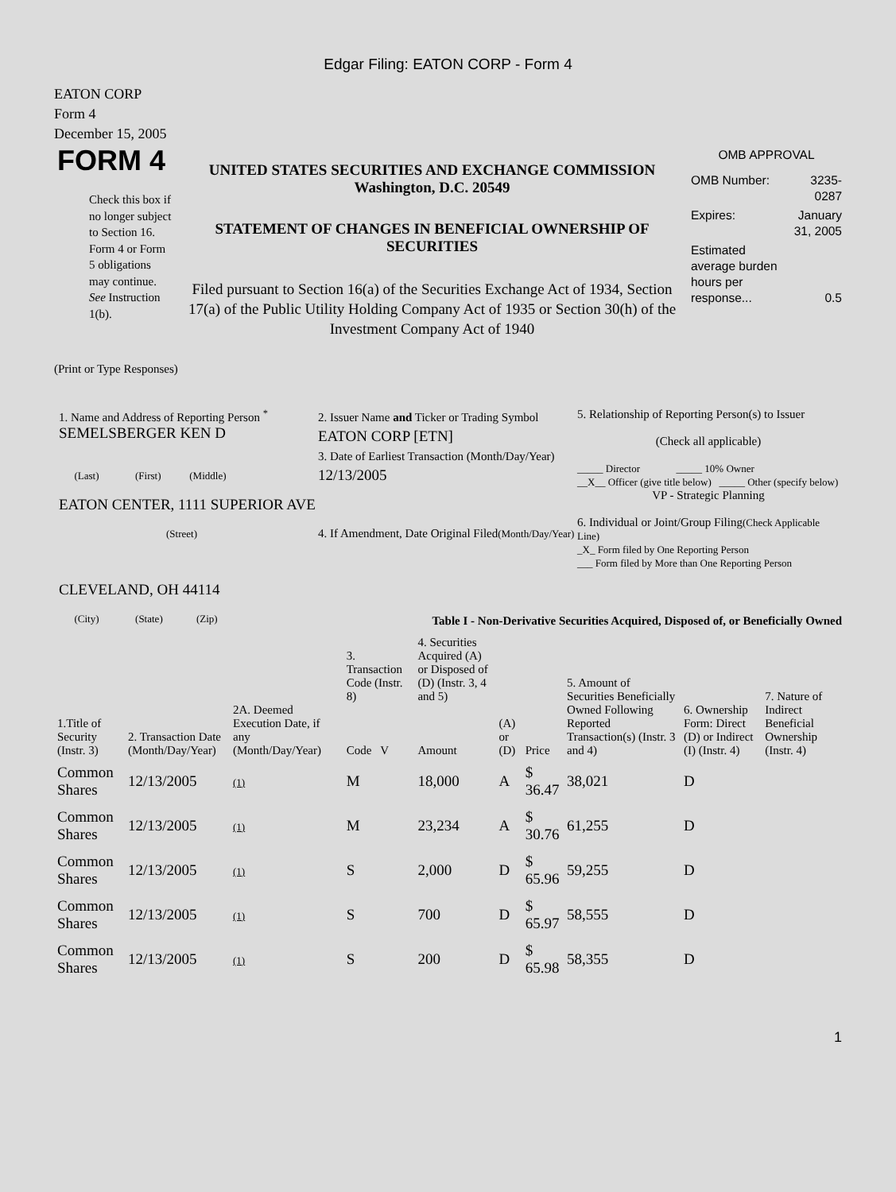Edgar Filing: EATON CORP - Form 4
EATON CORP
Form 4
December 15, 2005
FORM 4
Check this box if no longer subject to Section 16. Form 4 or Form 5 obligations may continue. See Instruction 1(b).
UNITED STATES SECURITIES AND EXCHANGE COMMISSION
Washington, D.C. 20549
STATEMENT OF CHANGES IN BENEFICIAL OWNERSHIP OF SECURITIES
Filed pursuant to Section 16(a) of the Securities Exchange Act of 1934, Section 17(a) of the Public Utility Holding Company Act of 1935 or Section 30(h) of the Investment Company Act of 1940
OMB APPROVAL
| OMB Number: | 3235-0287 |
| Expires: | January 31, 2005 |
| Estimated average burden hours per response... | 0.5 |
(Print or Type Responses)
1. Name and Address of Reporting Person <sup>*</sup>
SEMELSBERGER KEN D
(Last) (First) (Middle)
EATON CENTER, 1111 SUPERIOR AVE
(Street)
CLEVELAND, OH 44114
(City) (State) (Zip)
2. Issuer Name and Ticker or Trading Symbol
EATON CORP [ETN]
3. Date of Earliest Transaction (Month/Day/Year)
12/13/2005
4. If Amendment, Date Original Filed(Month/Day/Year)
5. Relationship of Reporting Person(s) to Issuer
(Check all applicable)
_____ Director _____ 10% Owner
__X__ Officer (give title below) _____ Other (specify below)
VP - Strategic Planning
6. Individual or Joint/Group Filing(Check Applicable Line)
_X_ Form filed by One Reporting Person
___ Form filed by More than One Reporting Person
Table I - Non-Derivative Securities Acquired, Disposed of, or Beneficially Owned
| 1.Title of Security (Instr. 3) | 2. Transaction Date (Month/Day/Year) | 2A. Deemed Execution Date, if any (Month/Day/Year) | 3. Transaction Code (Instr. 8) Code V | | 4. Securities Acquired (A) or Disposed of (D) (Instr. 3, 4 and 5) Amount | (A) or (D) | Price | 5. Amount of Securities Beneficially Owned Following Reported Transaction(s) (Instr. 3 and 4) | 6. Ownership Form: Direct (D) or Indirect (I) (Instr. 4) | 7. Nature of Indirect Beneficial Ownership (Instr. 4) |
| --- | --- | --- | --- | --- | --- | --- | --- | --- | --- | --- |
| Common Shares | 12/13/2005 | (1) | M | | 18,000 | A | $ 36.47 | 38,021 | D | |
| Common Shares | 12/13/2005 | (1) | M | | 23,234 | A | $ 30.76 | 61,255 | D | |
| Common Shares | 12/13/2005 | (1) | S | | 2,000 | D | $ 65.96 | 59,255 | D | |
| Common Shares | 12/13/2005 | (1) | S | | 700 | D | $ 65.97 | 58,555 | D | |
| Common Shares | 12/13/2005 | (1) | S | | 200 | D | $ 65.98 | 58,355 | D | |
1